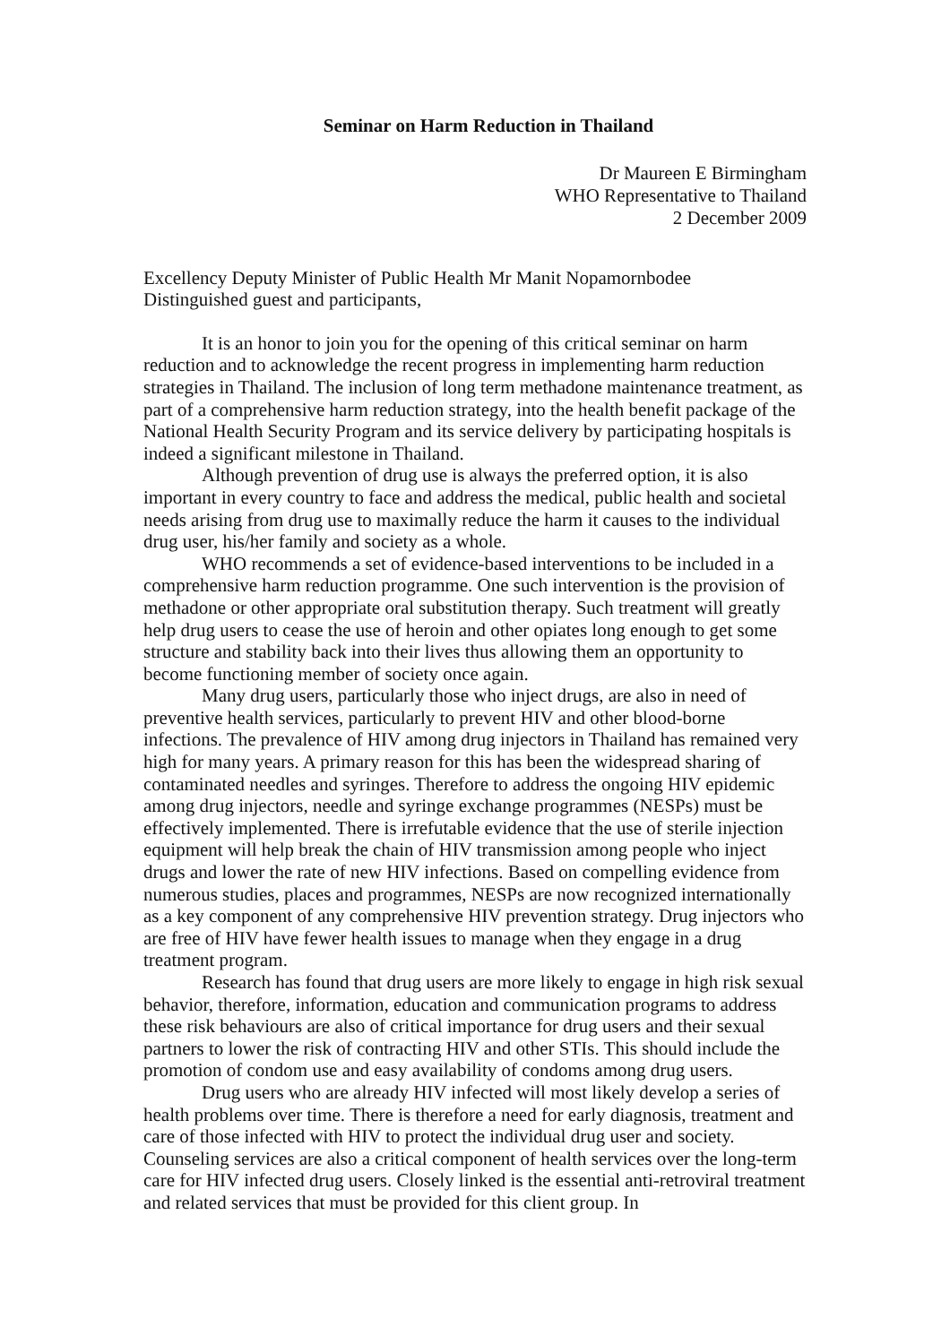Seminar on Harm Reduction in Thailand
Dr Maureen E Birmingham
WHO Representative to Thailand
2 December 2009
Excellency Deputy Minister of Public Health Mr Manit Nopamornbodee
Distinguished guest and participants,
It is an honor to join you for the opening of this critical seminar on harm reduction and to acknowledge the recent progress in implementing harm reduction strategies in Thailand. The inclusion of long term methadone maintenance treatment, as part of a comprehensive harm reduction strategy, into the health benefit package of the National Health Security Program and its service delivery by participating hospitals is indeed a significant milestone in Thailand.
Although prevention of drug use is always the preferred option, it is also important in every country to face and address the medical, public health and societal needs arising from drug use to maximally reduce the harm it causes to the individual drug user, his/her family and society as a whole.
WHO recommends a set of evidence-based interventions to be included in a comprehensive harm reduction programme. One such intervention is the provision of methadone or other appropriate oral substitution therapy. Such treatment will greatly help drug users to cease the use of heroin and other opiates long enough to get some structure and stability back into their lives thus allowing them an opportunity to become functioning member of society once again.
Many drug users, particularly those who inject drugs, are also in need of preventive health services, particularly to prevent HIV and other blood-borne infections. The prevalence of HIV among drug injectors in Thailand has remained very high for many years. A primary reason for this has been the widespread sharing of contaminated needles and syringes. Therefore to address the ongoing HIV epidemic among drug injectors, needle and syringe exchange programmes (NESPs) must be effectively implemented. There is irrefutable evidence that the use of sterile injection equipment will help break the chain of HIV transmission among people who inject drugs and lower the rate of new HIV infections. Based on compelling evidence from numerous studies, places and programmes, NESPs are now recognized internationally as a key component of any comprehensive HIV prevention strategy. Drug injectors who are free of HIV have fewer health issues to manage when they engage in a drug treatment program.
Research has found that drug users are more likely to engage in high risk sexual behavior, therefore, information, education and communication programs to address these risk behaviours are also of critical importance for drug users and their sexual partners to lower the risk of contracting HIV and other STIs. This should include the promotion of condom use and easy availability of condoms among drug users.
Drug users who are already HIV infected will most likely develop a series of health problems over time. There is therefore a need for early diagnosis, treatment and care of those infected with HIV to protect the individual drug user and society. Counseling services are also a critical component of health services over the long-term care for HIV infected drug users. Closely linked is the essential anti-retroviral treatment and related services that must be provided for this client group. In